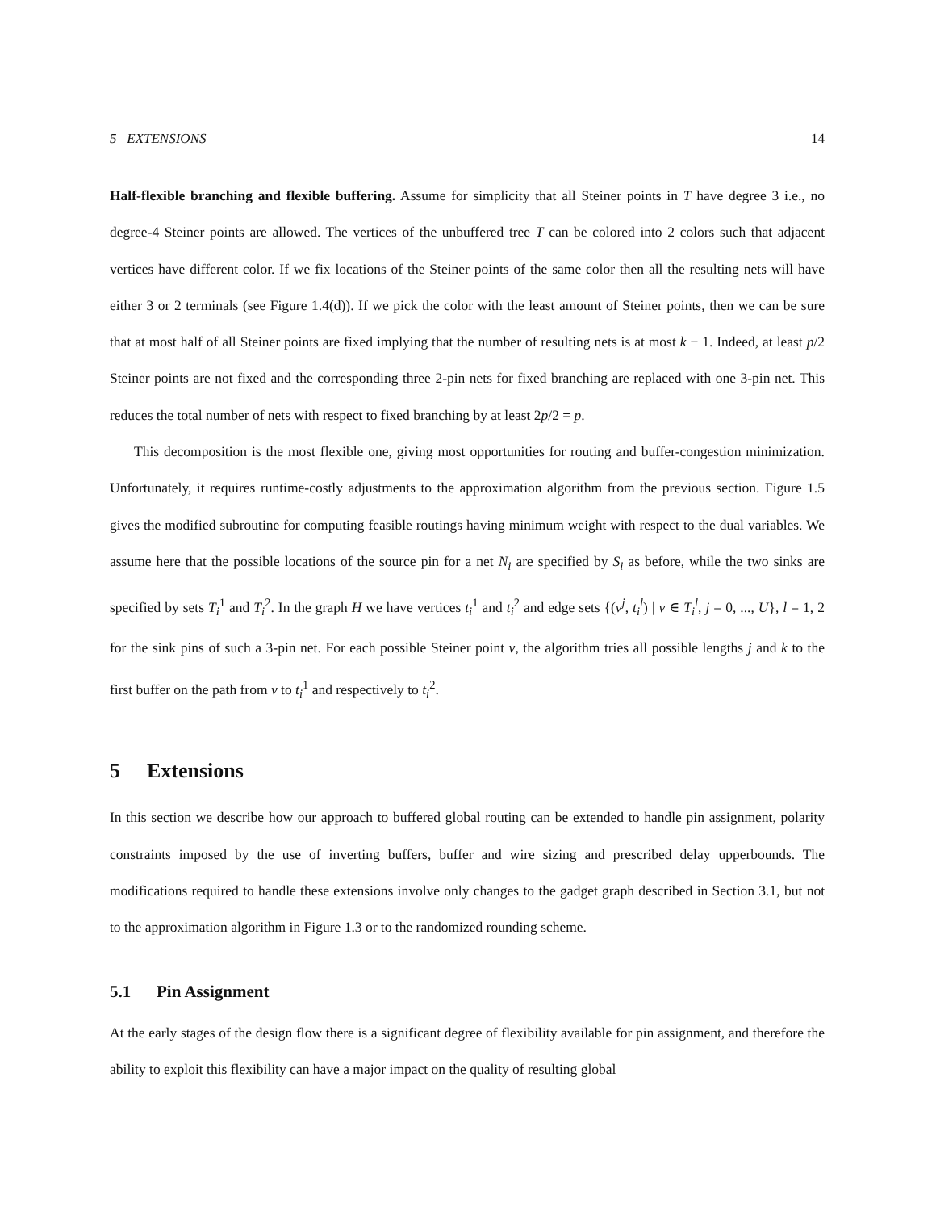5 EXTENSIONS 14
Half-flexible branching and flexible buffering. Assume for simplicity that all Steiner points in T have degree 3 i.e., no degree-4 Steiner points are allowed. The vertices of the unbuffered tree T can be colored into 2 colors such that adjacent vertices have different color. If we fix locations of the Steiner points of the same color then all the resulting nets will have either 3 or 2 terminals (see Figure 1.4(d)). If we pick the color with the least amount of Steiner points, then we can be sure that at most half of all Steiner points are fixed implying that the number of resulting nets is at most k − 1. Indeed, at least p/2 Steiner points are not fixed and the corresponding three 2-pin nets for fixed branching are replaced with one 3-pin net. This reduces the total number of nets with respect to fixed branching by at least 2p/2 = p.
This decomposition is the most flexible one, giving most opportunities for routing and buffer-congestion minimization. Unfortunately, it requires runtime-costly adjustments to the approximation algorithm from the previous section. Figure 1.5 gives the modified subroutine for computing feasible routings having minimum weight with respect to the dual variables. We assume here that the possible locations of the source pin for a net N<sub>i</sub> are specified by S<sub>i</sub> as before, while the two sinks are specified by sets T<sub>i</sub><sup>1</sup> and T<sub>i</sub><sup>2</sup>. In the graph H we have vertices t<sub>i</sub><sup>1</sup> and t<sub>i</sub><sup>2</sup> and edge sets {(v<sup>j</sup>, t<sub>i</sub><sup>l</sup>) | v ∈ T<sub>i</sub><sup>l</sup>, j = 0, ..., U}, l = 1, 2 for the sink pins of such a 3-pin net. For each possible Steiner point v, the algorithm tries all possible lengths j and k to the first buffer on the path from v to t<sub>i</sub><sup>1</sup> and respectively to t<sub>i</sub><sup>2</sup>.
5 Extensions
In this section we describe how our approach to buffered global routing can be extended to handle pin assignment, polarity constraints imposed by the use of inverting buffers, buffer and wire sizing and prescribed delay upperbounds. The modifications required to handle these extensions involve only changes to the gadget graph described in Section 3.1, but not to the approximation algorithm in Figure 1.3 or to the randomized rounding scheme.
5.1 Pin Assignment
At the early stages of the design flow there is a significant degree of flexibility available for pin assignment, and therefore the ability to exploit this flexibility can have a major impact on the quality of resulting global